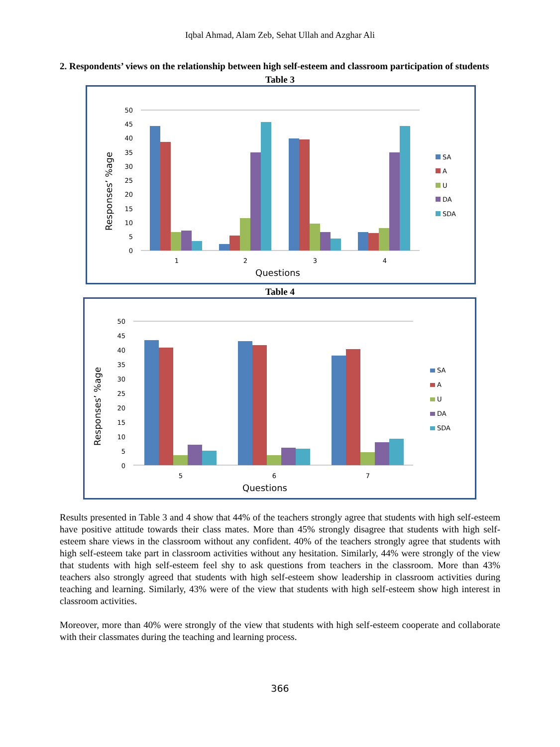Iqbal Ahmad, Alam Zeb, Sehat Ullah and Azghar Ali
2. Respondents’ views on the relationship between high self-esteem and classroom participation of students
Table 3
50
45
40
35
30
25
20
15
10
5
0
1
2
3
4
Questions
Responses’ %age
SA
A
U
DA
SDA
Table 4
50
45
40
35
30
25
20
15
10
5
0
5
6
7
Questions
Responses’ %age
SA
A
U
DA
SDA
Results presented in Table 3 and 4 show that 44% of the teachers strongly agree that students with high self-esteem have positive attitude towards their class mates. More than 45% strongly disagree that students with high self-esteem share views in the classroom without any confident. 40% of the teachers strongly agree that students with high self-esteem take part in classroom activities without any hesitation. Similarly, 44% were strongly of the view that students with high self-esteem feel shy to ask questions from teachers in the classroom. More than 43% teachers also strongly agreed that students with high self-esteem show leadership in classroom activities during teaching and learning. Similarly, 43% were of the view that students with high self-esteem show high interest in classroom activities.
Moreover, more than 40% were strongly of the view that students with high self-esteem cooperate and collaborate with their classmates during the teaching and learning process.
366